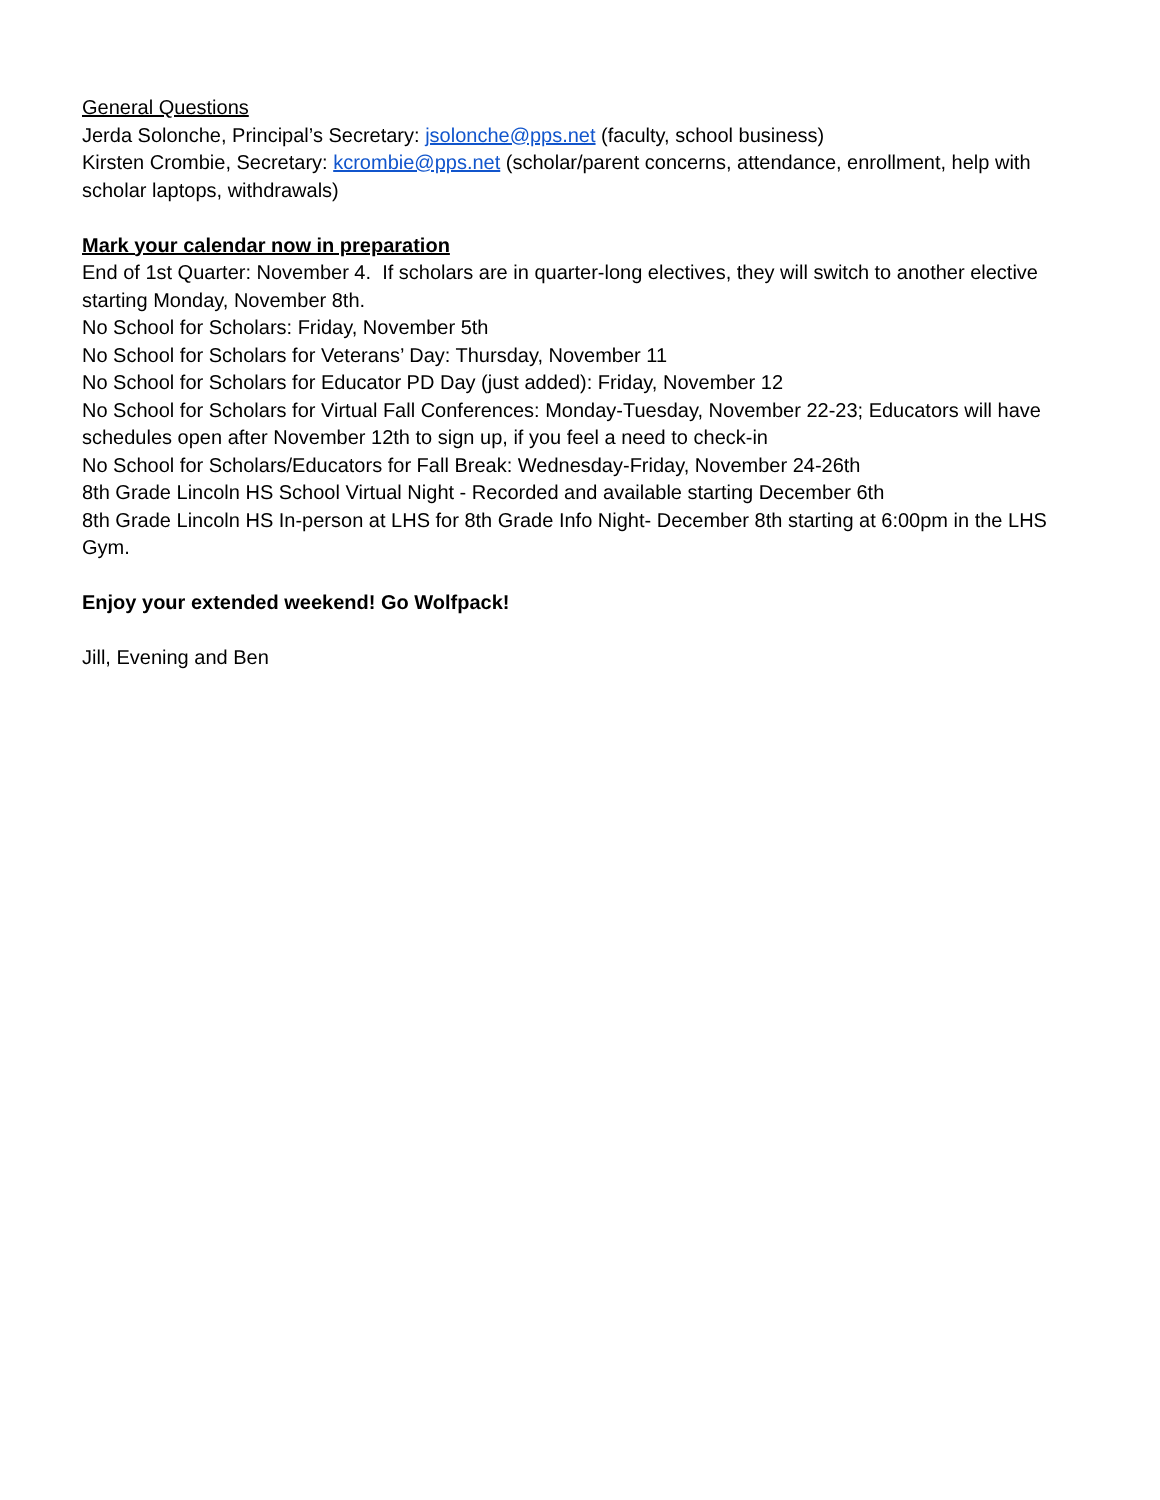General Questions
Jerda Solonche, Principal’s Secretary: jsolonche@pps.net (faculty, school business)
Kirsten Crombie, Secretary: kcrombie@pps.net (scholar/parent concerns, attendance, enrollment, help with scholar laptops, withdrawals)
Mark your calendar now in preparation
End of 1st Quarter: November 4. If scholars are in quarter-long electives, they will switch to another elective starting Monday, November 8th.
No School for Scholars: Friday, November 5th
No School for Scholars for Veterans’ Day: Thursday, November 11
No School for Scholars for Educator PD Day (just added): Friday, November 12
No School for Scholars for Virtual Fall Conferences: Monday-Tuesday, November 22-23; Educators will have schedules open after November 12th to sign up, if you feel a need to check-in
No School for Scholars/Educators for Fall Break: Wednesday-Friday, November 24-26th
8th Grade Lincoln HS School Virtual Night - Recorded and available starting December 6th
8th Grade Lincoln HS In-person at LHS for 8th Grade Info Night- December 8th starting at 6:00pm in the LHS Gym.
Enjoy your extended weekend! Go Wolfpack!
Jill, Evening and Ben